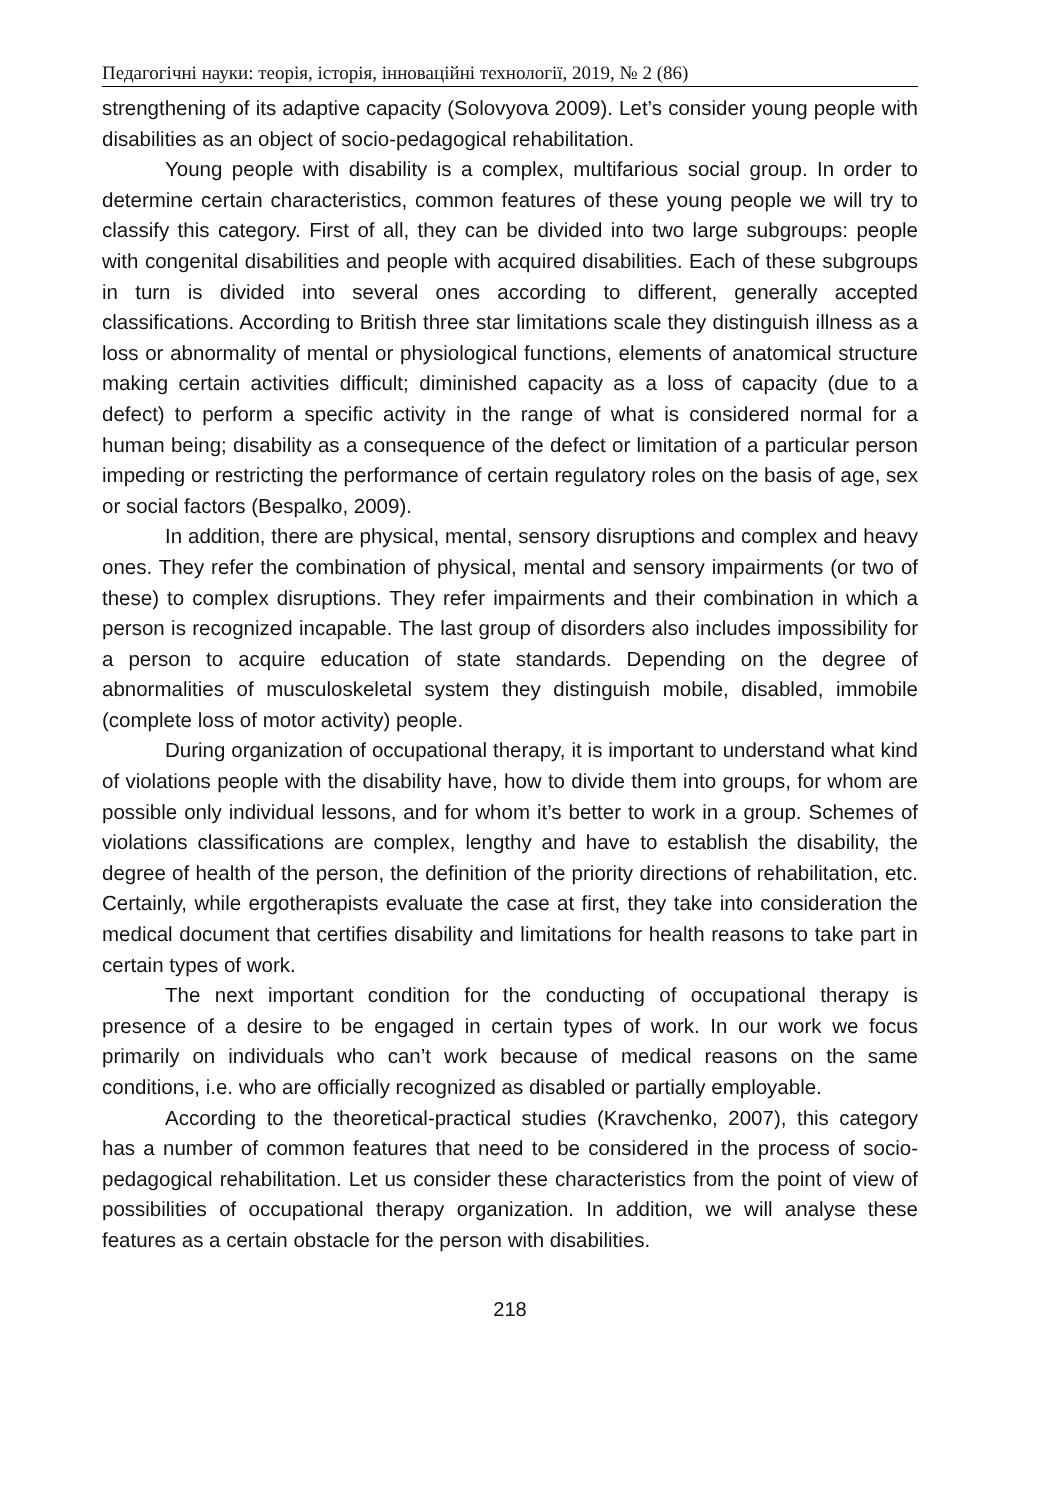Педагогічні науки: теорія, історія, інноваційні технології, 2019, № 2 (86)
strengthening of its adaptive capacity (Solovyova 2009). Let’s consider young people with disabilities as an object of socio-pedagogical rehabilitation.
Young people with disability is a complex, multifarious social group. In order to determine certain characteristics, common features of these young people we will try to classify this category. First of all, they can be divided into two large subgroups: people with congenital disabilities and people with acquired disabilities. Each of these subgroups in turn is divided into several ones according to different, generally accepted classifications. According to British three star limitations scale they distinguish illness as a loss or abnormality of mental or physiological functions, elements of anatomical structure making certain activities difficult; diminished capacity as a loss of capacity (due to a defect) to perform a specific activity in the range of what is considered normal for a human being; disability as a consequence of the defect or limitation of a particular person impeding or restricting the performance of certain regulatory roles on the basis of age, sex or social factors (Bespalko, 2009).
In addition, there are physical, mental, sensory disruptions and complex and heavy ones. They refer the combination of physical, mental and sensory impairments (or two of these) to complex disruptions. They refer impairments and their combination in which a person is recognized incapable. The last group of disorders also includes impossibility for a person to acquire education of state standards. Depending on the degree of abnormalities of musculoskeletal system they distinguish mobile, disabled, immobile (complete loss of motor activity) people.
During organization of occupational therapy, it is important to understand what kind of violations people with the disability have, how to divide them into groups, for whom are possible only individual lessons, and for whom it’s better to work in a group. Schemes of violations classifications are complex, lengthy and have to establish the disability, the degree of health of the person, the definition of the priority directions of rehabilitation, etc. Certainly, while ergotherapists evaluate the case at first, they take into consideration the medical document that certifies disability and limitations for health reasons to take part in certain types of work.
The next important condition for the conducting of occupational therapy is presence of a desire to be engaged in certain types of work. In our work we focus primarily on individuals who can’t work because of medical reasons on the same conditions, i.e. who are officially recognized as disabled or partially employable.
According to the theoretical-practical studies (Kravchenko, 2007), this category has a number of common features that need to be considered in the process of socio-pedagogical rehabilitation. Let us consider these characteristics from the point of view of possibilities of occupational therapy organization. In addition, we will analyse these features as a certain obstacle for the person with disabilities.
218